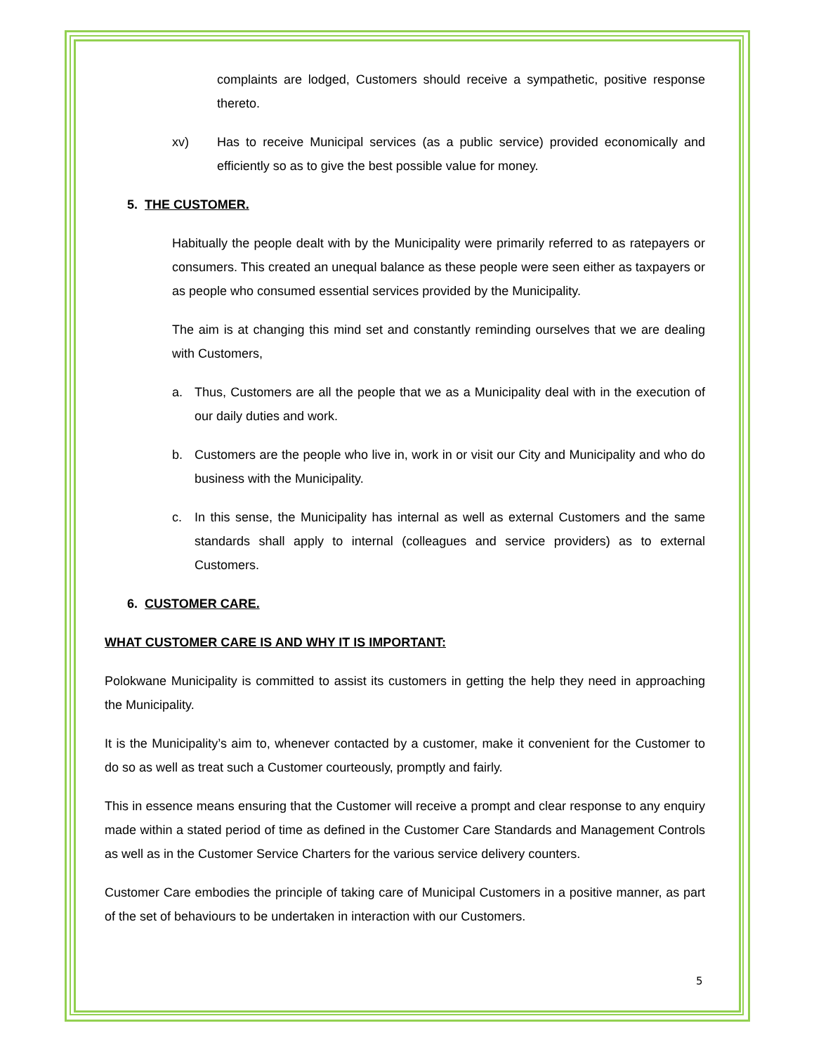complaints are lodged, Customers should receive a sympathetic, positive response thereto.
xv) Has to receive Municipal services (as a public service) provided economically and efficiently so as to give the best possible value for money.
5. THE CUSTOMER.
Habitually the people dealt with by the Municipality were primarily referred to as ratepayers or consumers. This created an unequal balance as these people were seen either as taxpayers or as people who consumed essential services provided by the Municipality.
The aim is at changing this mind set and constantly reminding ourselves that we are dealing with Customers,
a. Thus, Customers are all the people that we as a Municipality deal with in the execution of our daily duties and work.
b. Customers are the people who live in, work in or visit our City and Municipality and who do business with the Municipality.
c. In this sense, the Municipality has internal as well as external Customers and the same standards shall apply to internal (colleagues and service providers) as to external Customers.
6. CUSTOMER CARE.
WHAT CUSTOMER CARE IS AND WHY IT IS IMPORTANT:
Polokwane Municipality is committed to assist its customers in getting the help they need in approaching the Municipality.
It is the Municipality’s aim to, whenever contacted by a customer, make it convenient for the Customer to do so as well as treat such a Customer courteously, promptly and fairly.
This in essence means ensuring that the Customer will receive a prompt and clear response to any enquiry made within a stated period of time as defined in the Customer Care Standards and Management Controls as well as in the Customer Service Charters for the various service delivery counters.
Customer Care embodies the principle of taking care of Municipal Customers in a positive manner, as part of the set of behaviours to be undertaken in interaction with our Customers.
5